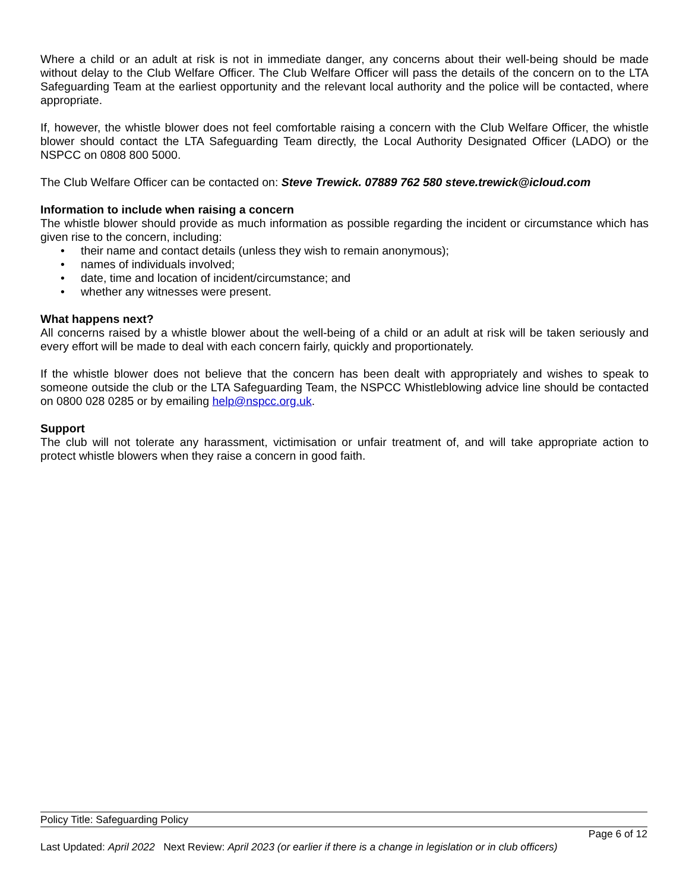Where a child or an adult at risk is not in immediate danger, any concerns about their well-being should be made without delay to the Club Welfare Officer. The Club Welfare Officer will pass the details of the concern on to the LTA Safeguarding Team at the earliest opportunity and the relevant local authority and the police will be contacted, where appropriate.
If, however, the whistle blower does not feel comfortable raising a concern with the Club Welfare Officer, the whistle blower should contact the LTA Safeguarding Team directly, the Local Authority Designated Officer (LADO) or the NSPCC on 0808 800 5000.
The Club Welfare Officer can be contacted on: Steve Trewick. 07889 762 580 steve.trewick@icloud.com
Information to include when raising a concern
The whistle blower should provide as much information as possible regarding the incident or circumstance which has given rise to the concern, including:
• their name and contact details (unless they wish to remain anonymous);
• names of individuals involved;
• date, time and location of incident/circumstance; and
• whether any witnesses were present.
What happens next?
All concerns raised by a whistle blower about the well-being of a child or an adult at risk will be taken seriously and every effort will be made to deal with each concern fairly, quickly and proportionately.
If the whistle blower does not believe that the concern has been dealt with appropriately and wishes to speak to someone outside the club or the LTA Safeguarding Team, the NSPCC Whistleblowing advice line should be contacted on 0800 028 0285 or by emailing help@nspcc.org.uk.
Support
The club will not tolerate any harassment, victimisation or unfair treatment of, and will take appropriate action to protect whistle blowers when they raise a concern in good faith.
Policy Title: Safeguarding Policy
Page 6 of 12
Last Updated: April 2022 Next Review: April 2023 (or earlier if there is a change in legislation or in club officers)